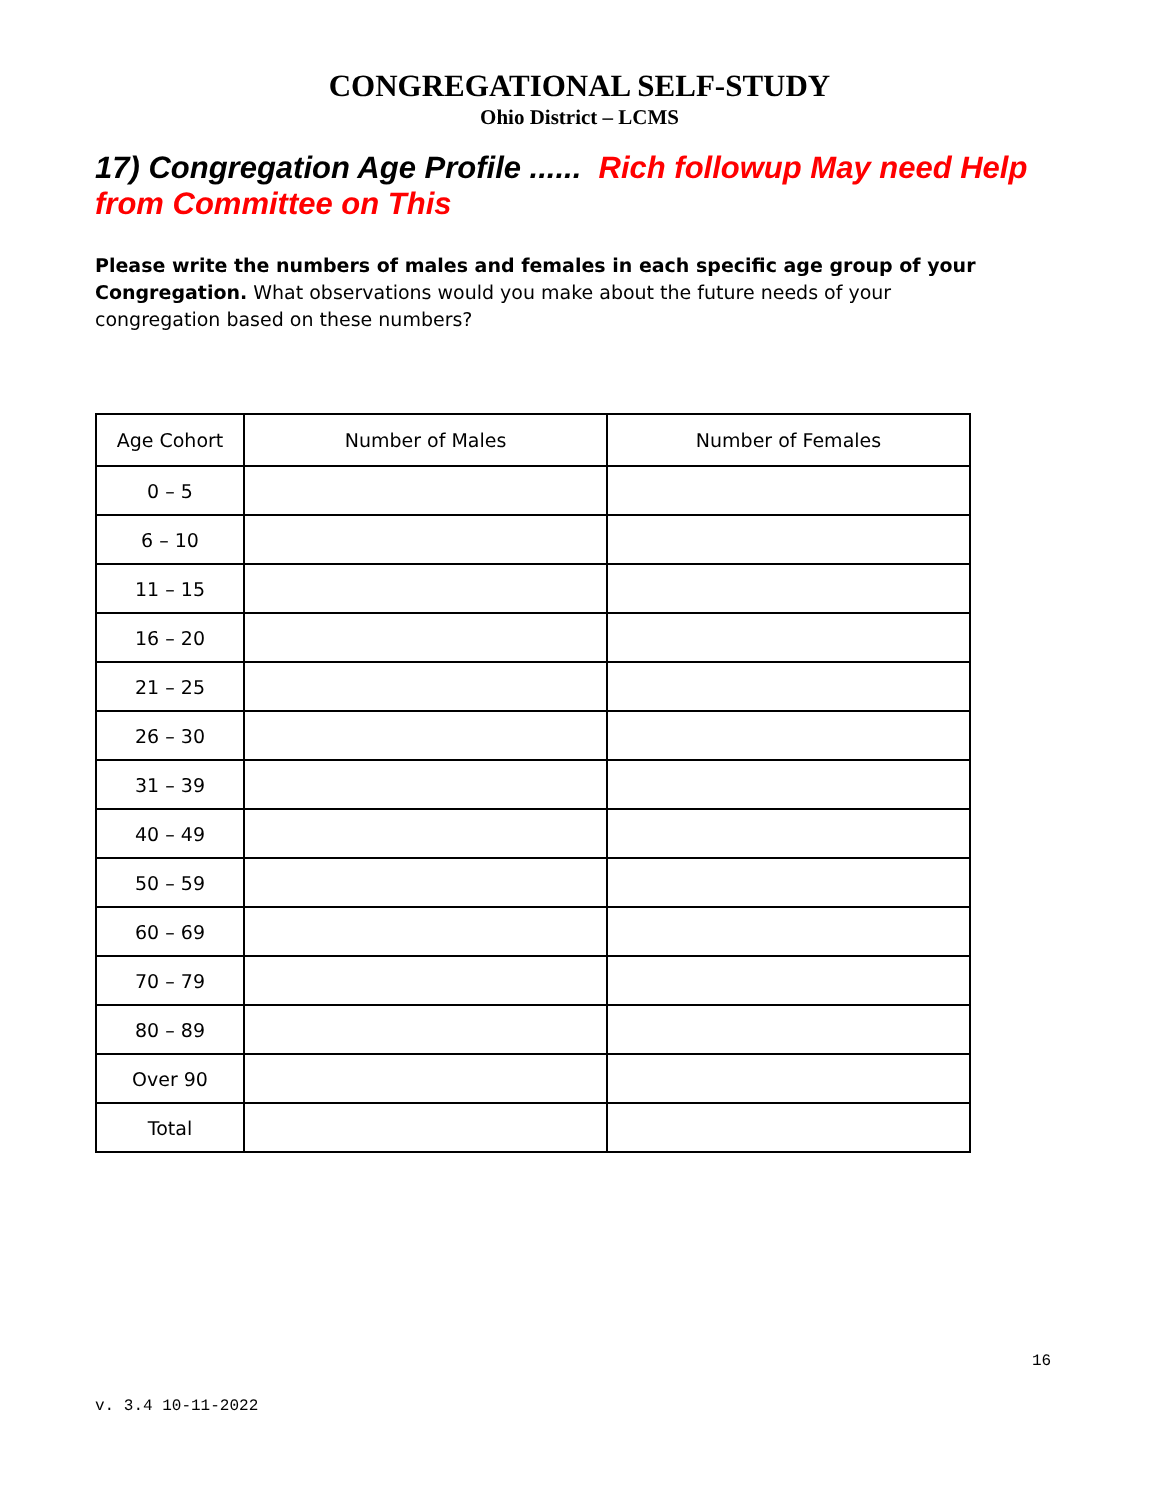CONGREGATIONAL SELF-STUDY
Ohio District – LCMS
17) Congregation Age Profile ...... Rich followup May need Help from Committee on This
Please write the numbers of males and females in each specific age group of your Congregation. What observations would you make about the future needs of your congregation based on these numbers?
| Age Cohort | Number of Males | Number of Females |
| --- | --- | --- |
| 0 – 5 | | |
| 6 – 10 | | |
| 11 – 15 | | |
| 16 – 20 | | |
| 21 – 25 | | |
| 26 – 30 | | |
| 31 – 39 | | |
| 40 – 49 | | |
| 50 – 59 | | |
| 60 – 69 | | |
| 70 – 79 | | |
| 80 – 89 | | |
| Over 90 | | |
| Total | | |
16
v. 3.4 10-11-2022